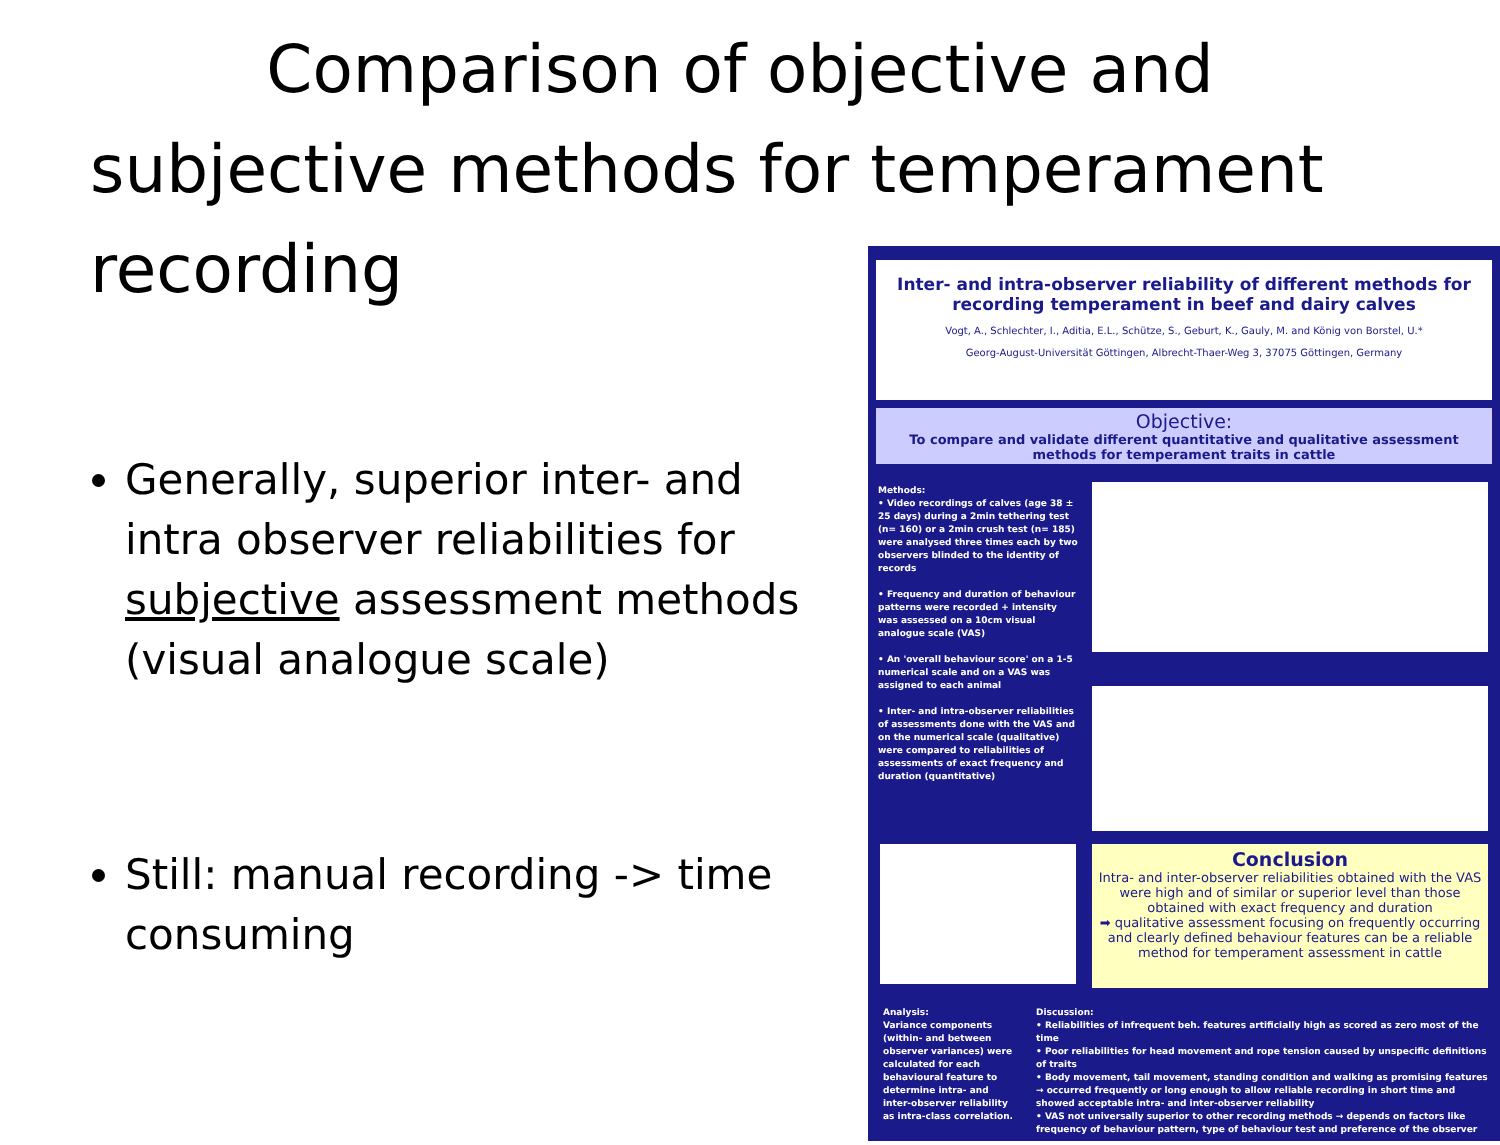Comparison of objective and
subjective methods for temperament
recording
Generally, superior inter- and intra observer reliabilities for subjective assessment methods (visual analogue scale)
Still: manual recording -> time consuming
Inter- and intra-observer reliability of different methods for recording temperament in beef and dairy calves
Vogt, A., Schlechter, I., Aditia, E.L., Schütze, S., Geburt, K., Gauly, M. and König von Borstel, U.*
Georg-August-Universität Göttingen, Albrecht-Thaer-Weg 3, 37075 Göttingen, Germany
Objective:
To compare and validate different quantitative and qualitative assessment methods for temperament traits in cattle
Methods:
• Video recordings of calves (age 38 ± 25 days) during a 2min tethering test (n= 160) or a 2min crush test (n= 185) were analysed three times each by two observers blinded to the identity of records
• Frequency and duration of behaviour patterns were recorded + intensity was assessed on a 10cm visual analogue scale (VAS)
• An 'overall behaviour score' on a 1-5 numerical scale and on a VAS was assigned to each animal
• Inter- and intra-observer reliabilities of assessments done with the VAS and on the numerical scale (qualitative) were compared to reliabilities of assessments of exact frequency and duration (quantitative)
Conclusion
Intra- and inter-observer reliabilities obtained with the VAS were high and of similar or superior level than those obtained with exact frequency and duration
➡ qualitative assessment focusing on frequently occurring and clearly defined behaviour features can be a reliable method for temperament assessment in cattle
Analysis:
Variance components (within- and between observer variances) were calculated for each behavioural feature to determine intra- and inter-observer reliability as intra-class correlation.
Discussion:
• Reliabilities of infrequent beh. features artificially high as scored as zero most of the time
• Poor reliabilities for head movement and rope tension caused by unspecific definitions of traits
• Body movement, tail movement, standing condition and walking as promising features → occurred frequently or long enough to allow reliable recording in short time and showed acceptable intra- and inter-observer reliability
• VAS not universally superior to other recording methods → depends on factors like frequency of behaviour pattern, type of behaviour test and preference of the observer